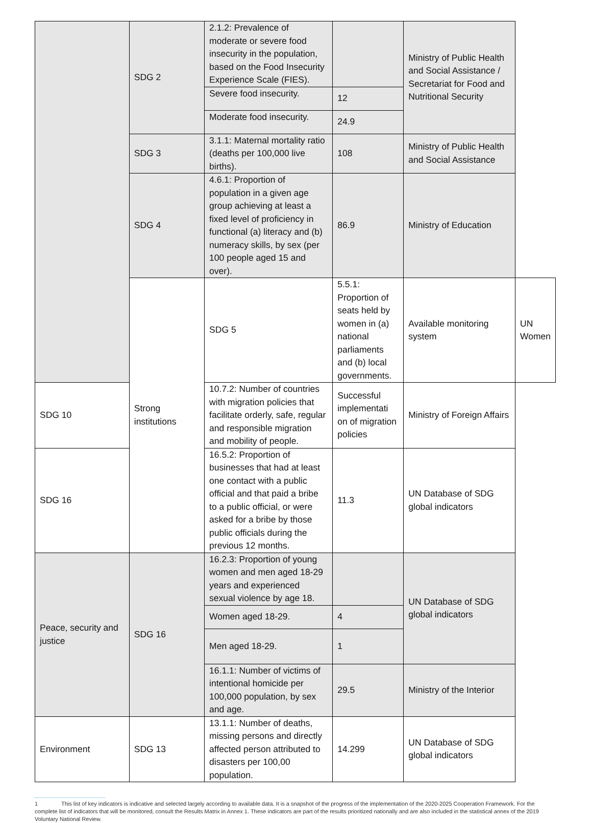| | SDG 2 | 2.1.2: Prevalence of moderate or severe food insecurity in the population, based on the Food Insecurity Experience Scale (FIES). | | Ministry of Public Health and Social Assistance / Secretariat for Food and Nutritional Security | |
| | | Severe food insecurity. | 12 | | |
| | | Moderate food insecurity. | 24.9 | | |
| | SDG 3 | 3.1.1: Maternal mortality ratio (deaths per 100,000 live births). | 108 | Ministry of Public Health and Social Assistance | |
| | SDG 4 | 4.6.1: Proportion of population in a given age group achieving at least a fixed level of proficiency in functional (a) literacy and (b) numeracy skills, by sex (per 100 people aged 15 and over). | 86.9 | Ministry of Education | |
| | Strong institutions | SDG 5 | 5.5.1: Proportion of seats held by women in (a) national parliaments and (b) local governments. | Available monitoring system | UN Women |
| SDG 10 | | 10.7.2: Number of countries with migration policies that facilitate orderly, safe, regular and responsible migration and mobility of people. | Successful implementati on of migration policies | Ministry of Foreign Affairs | |
| SDG 16 | | 16.5.2: Proportion of businesses that had at least one contact with a public official and that paid a bribe to a public official, or were asked for a bribe by those public officials during the previous 12 months. | 11.3 | UN Database of SDG global indicators | |
| Peace, security and justice | SDG 16 | 16.2.3: Proportion of young women and men aged 18-29 years and experienced sexual violence by age 18. | | UN Database of SDG global indicators | |
| | | Women aged 18-29. | 4 | | |
| | | Men aged 18-29. | 1 | | |
| | | 16.1.1: Number of victims of intentional homicide per 100,000 population, by sex and age. | 29.5 | Ministry of the Interior | |
| Environment | SDG 13 | 13.1.1: Number of deaths, missing persons and directly affected person attributed to disasters per 100,00 population. | 14.299 | UN Database of SDG global indicators | |
1 This list of key indicators is indicative and selected largely according to available data. It is a snapshot of the progress of the implementation of the 2020-2025 Cooperation Framework. For the complete list of indicators that will be monitored, consult the Results Matrix in Annex 1. These indicators are part of the results prioritized nationally and are also included in the statistical annex of the 2019 Voluntary National Review.